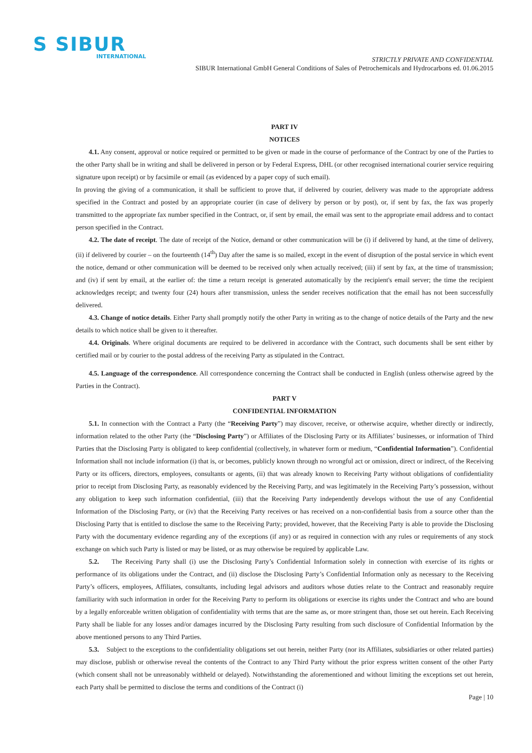S SIBUR
INTERNATIONAL
STRICTLY PRIVATE AND CONFIDENTIAL
SIBUR International GmbH General Conditions of Sales of Petrochemicals and Hydrocarbons ed. 01.06.2015
PART IV
NOTICES
4.1. Any consent, approval or notice required or permitted to be given or made in the course of performance of the Contract by one of the Parties to the other Party shall be in writing and shall be delivered in person or by Federal Express, DHL (or other recognised international courier service requiring signature upon receipt) or by facsimile or email (as evidenced by a paper copy of such email).
In proving the giving of a communication, it shall be sufficient to prove that, if delivered by courier, delivery was made to the appropriate address specified in the Contract and posted by an appropriate courier (in case of delivery by person or by post), or, if sent by fax, the fax was properly transmitted to the appropriate fax number specified in the Contract, or, if sent by email, the email was sent to the appropriate email address and to contact person specified in the Contract.
4.2. The date of receipt. The date of receipt of the Notice, demand or other communication will be (i) if delivered by hand, at the time of delivery, (ii) if delivered by courier – on the fourteenth (14<sup>th</sup>) Day after the same is so mailed, except in the event of disruption of the postal service in which event the notice, demand or other communication will be deemed to be received only when actually received; (iii) if sent by fax, at the time of transmission; and (iv) if sent by email, at the earlier of: the time a return receipt is generated automatically by the recipient's email server; the time the recipient acknowledges receipt; and twenty four (24) hours after transmission, unless the sender receives notification that the email has not been successfully delivered.
4.3. Change of notice details. Either Party shall promptly notify the other Party in writing as to the change of notice details of the Party and the new details to which notice shall be given to it thereafter.
4.4. Originals. Where original documents are required to be delivered in accordance with the Contract, such documents shall be sent either by certified mail or by courier to the postal address of the receiving Party as stipulated in the Contract.
4.5. Language of the correspondence. All correspondence concerning the Contract shall be conducted in English (unless otherwise agreed by the Parties in the Contract).
PART V
CONFIDENTIAL INFORMATION
5.1. In connection with the Contract a Party (the “Receiving Party”) may discover, receive, or otherwise acquire, whether directly or indirectly, information related to the other Party (the “Disclosing Party”) or Affiliates of the Disclosing Party or its Affiliates’ businesses, or information of Third Parties that the Disclosing Party is obligated to keep confidential (collectively, in whatever form or medium, “Confidential Information”). Confidential Information shall not include information (i) that is, or becomes, publicly known through no wrongful act or omission, direct or indirect, of the Receiving Party or its officers, directors, employees, consultants or agents, (ii) that was already known to Receiving Party without obligations of confidentiality prior to receipt from Disclosing Party, as reasonably evidenced by the Receiving Party, and was legitimately in the Receiving Party’s possession, without any obligation to keep such information confidential, (iii) that the Receiving Party independently develops without the use of any Confidential Information of the Disclosing Party, or (iv) that the Receiving Party receives or has received on a non-confidential basis from a source other than the Disclosing Party that is entitled to disclose the same to the Receiving Party; provided, however, that the Receiving Party is able to provide the Disclosing Party with the documentary evidence regarding any of the exceptions (if any) or as required in connection with any rules or requirements of any stock exchange on which such Party is listed or may be listed, or as may otherwise be required by applicable Law.
5.2. The Receiving Party shall (i) use the Disclosing Party’s Confidential Information solely in connection with exercise of its rights or performance of its obligations under the Contract, and (ii) disclose the Disclosing Party’s Confidential Information only as necessary to the Receiving Party’s officers, employees, Affiliates, consultants, including legal advisors and auditors whose duties relate to the Contract and reasonably require familiarity with such information in order for the Receiving Party to perform its obligations or exercise its rights under the Contract and who are bound by a legally enforceable written obligation of confidentiality with terms that are the same as, or more stringent than, those set out herein. Each Receiving Party shall be liable for any losses and/or damages incurred by the Disclosing Party resulting from such disclosure of Confidential Information by the above mentioned persons to any Third Parties.
5.3. Subject to the exceptions to the confidentiality obligations set out herein, neither Party (nor its Affiliates, subsidiaries or other related parties) may disclose, publish or otherwise reveal the contents of the Contract to any Third Party without the prior express written consent of the other Party (which consent shall not be unreasonably withheld or delayed). Notwithstanding the aforementioned and without limiting the exceptions set out herein, each Party shall be permitted to disclose the terms and conditions of the Contract (i)
Page | 10